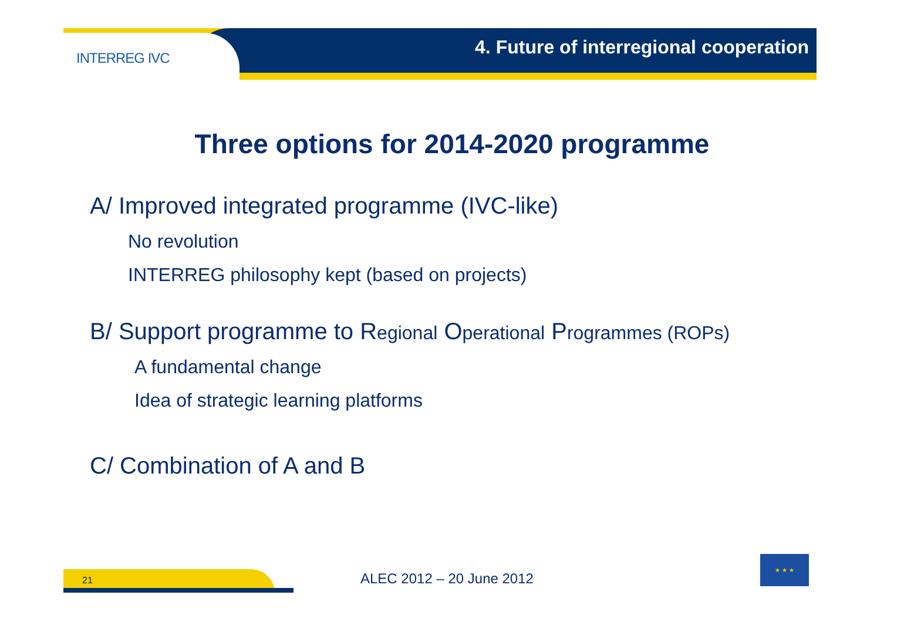INTERREG IVC
4. Future of interregional cooperation
Three options for 2014-2020 programme
A/ Improved integrated programme (IVC-like)
No revolution
INTERREG philosophy kept (based on projects)
B/ Support programme to Regional Operational Programmes (ROPs)
A fundamental change
Idea of strategic learning platforms
C/ Combination of A and B
21 ALEC 2012 – 20 June 2012
★ ★ ★